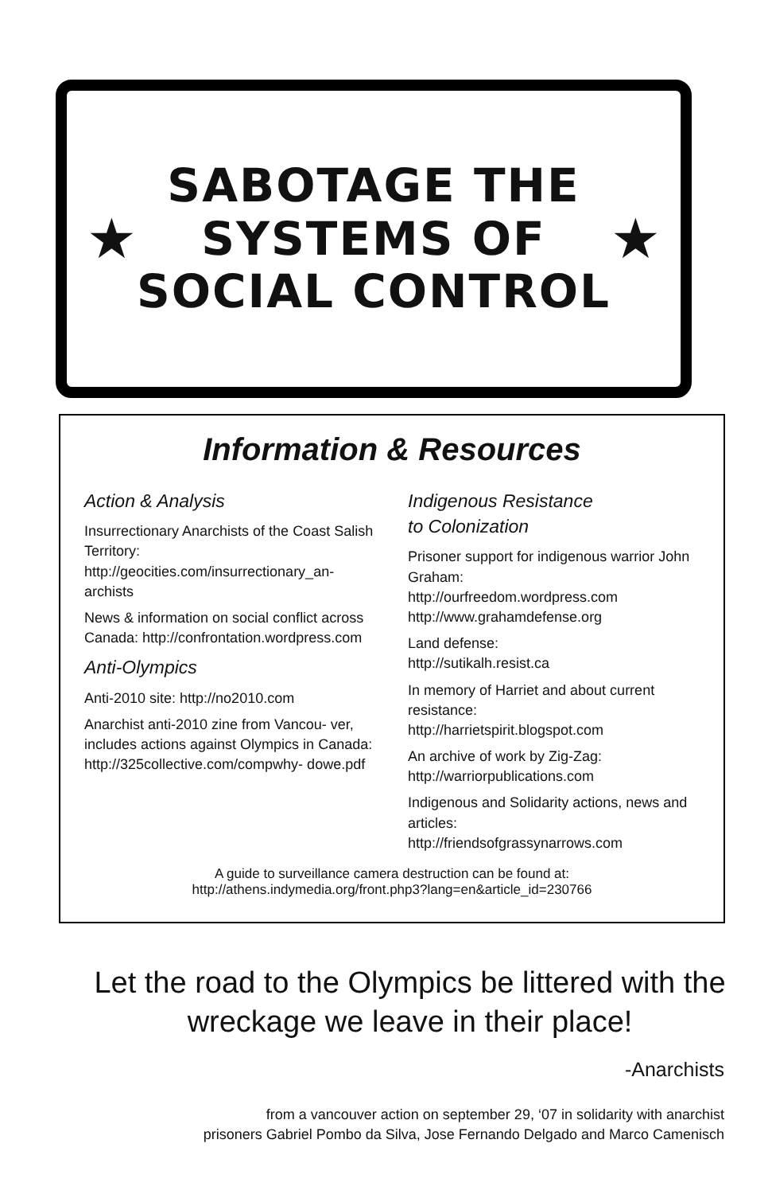★
SABOTAGE THE
SYSTEMS OF
SOCIAL CONTROL
★
Information & Resources
Action & Analysis
Insurrectionary Anarchists of the Coast Salish Territory: http://geocities.com/insurrectionary_an- archists
News & information on social conflict across Canada: http://confrontation.wordpress.com
Anti-Olympics
Anti-2010 site: http://no2010.com
Anarchist anti-2010 zine from Vancou- ver, includes actions against Olympics in Canada: http://325collective.com/compwhy- dowe.pdf
Indigenous Resistance
to Colonization
Prisoner support for indigenous warrior John Graham:
http://ourfreedom.wordpress.com
http://www.grahamdefense.org
Land defense:
http://sutikalh.resist.ca
In memory of Harriet and about current resistance:
http://harrietspirit.blogspot.com
An archive of work by Zig-Zag:
http://warriorpublications.com
Indigenous and Solidarity actions, news and articles:
http://friendsofgrassynarrows.com
A guide to surveillance camera destruction can be found at:
http://athens.indymedia.org/front.php3?lang=en&article_id=230766
Let the road to the Olympics be littered with the wreckage we leave in their place!
-Anarchists
from a vancouver action on september 29, ‘07 in solidarity with anarchist
prisoners Gabriel Pombo da Silva, Jose Fernando Delgado and Marco Camenisch